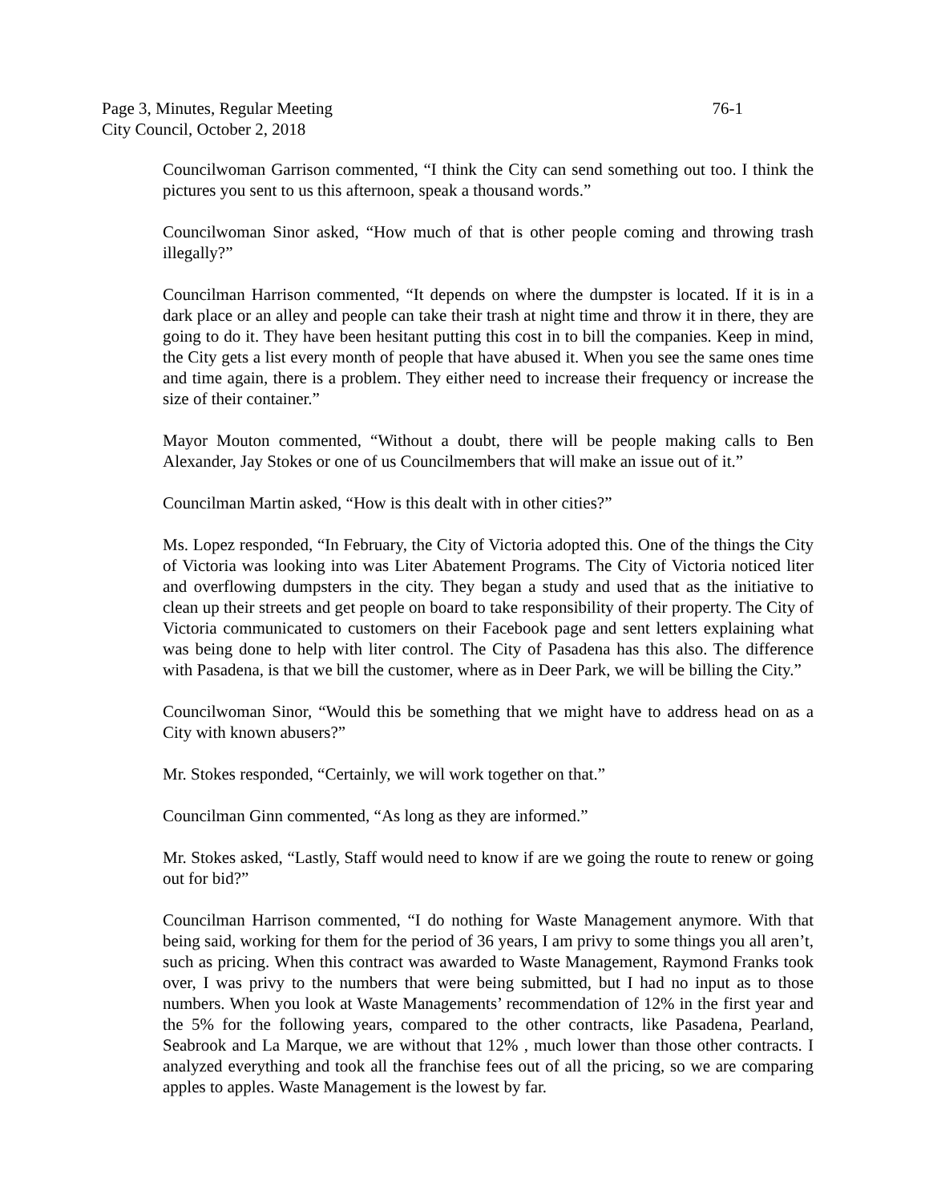Page 3, Minutes, Regular Meeting 76-1
City Council, October 2, 2018
Councilwoman Garrison commented, “I think the City can send something out too. I think the pictures you sent to us this afternoon, speak a thousand words.”
Councilwoman Sinor asked, “How much of that is other people coming and throwing trash illegally?”
Councilman Harrison commented, “It depends on where the dumpster is located. If it is in a dark place or an alley and people can take their trash at night time and throw it in there, they are going to do it. They have been hesitant putting this cost in to bill the companies. Keep in mind, the City gets a list every month of people that have abused it. When you see the same ones time and time again, there is a problem. They either need to increase their frequency or increase the size of their container.”
Mayor Mouton commented, “Without a doubt, there will be people making calls to Ben Alexander, Jay Stokes or one of us Councilmembers that will make an issue out of it.”
Councilman Martin asked, “How is this dealt with in other cities?”
Ms. Lopez responded, “In February, the City of Victoria adopted this. One of the things the City of Victoria was looking into was Liter Abatement Programs. The City of Victoria noticed liter and overflowing dumpsters in the city. They began a study and used that as the initiative to clean up their streets and get people on board to take responsibility of their property. The City of Victoria communicated to customers on their Facebook page and sent letters explaining what was being done to help with liter control. The City of Pasadena has this also. The difference with Pasadena, is that we bill the customer, where as in Deer Park, we will be billing the City.”
Councilwoman Sinor, “Would this be something that we might have to address head on as a City with known abusers?”
Mr. Stokes responded, “Certainly, we will work together on that.”
Councilman Ginn commented, “As long as they are informed.”
Mr. Stokes asked, “Lastly, Staff would need to know if are we going the route to renew or going out for bid?”
Councilman Harrison commented, “I do nothing for Waste Management anymore. With that being said, working for them for the period of 36 years, I am privy to some things you all aren’t, such as pricing. When this contract was awarded to Waste Management, Raymond Franks took over, I was privy to the numbers that were being submitted, but I had no input as to those numbers. When you look at Waste Managements’ recommendation of 12% in the first year and the 5% for the following years, compared to the other contracts, like Pasadena, Pearland, Seabrook and La Marque, we are without that 12% , much lower than those other contracts. I analyzed everything and took all the franchise fees out of all the pricing, so we are comparing apples to apples. Waste Management is the lowest by far.